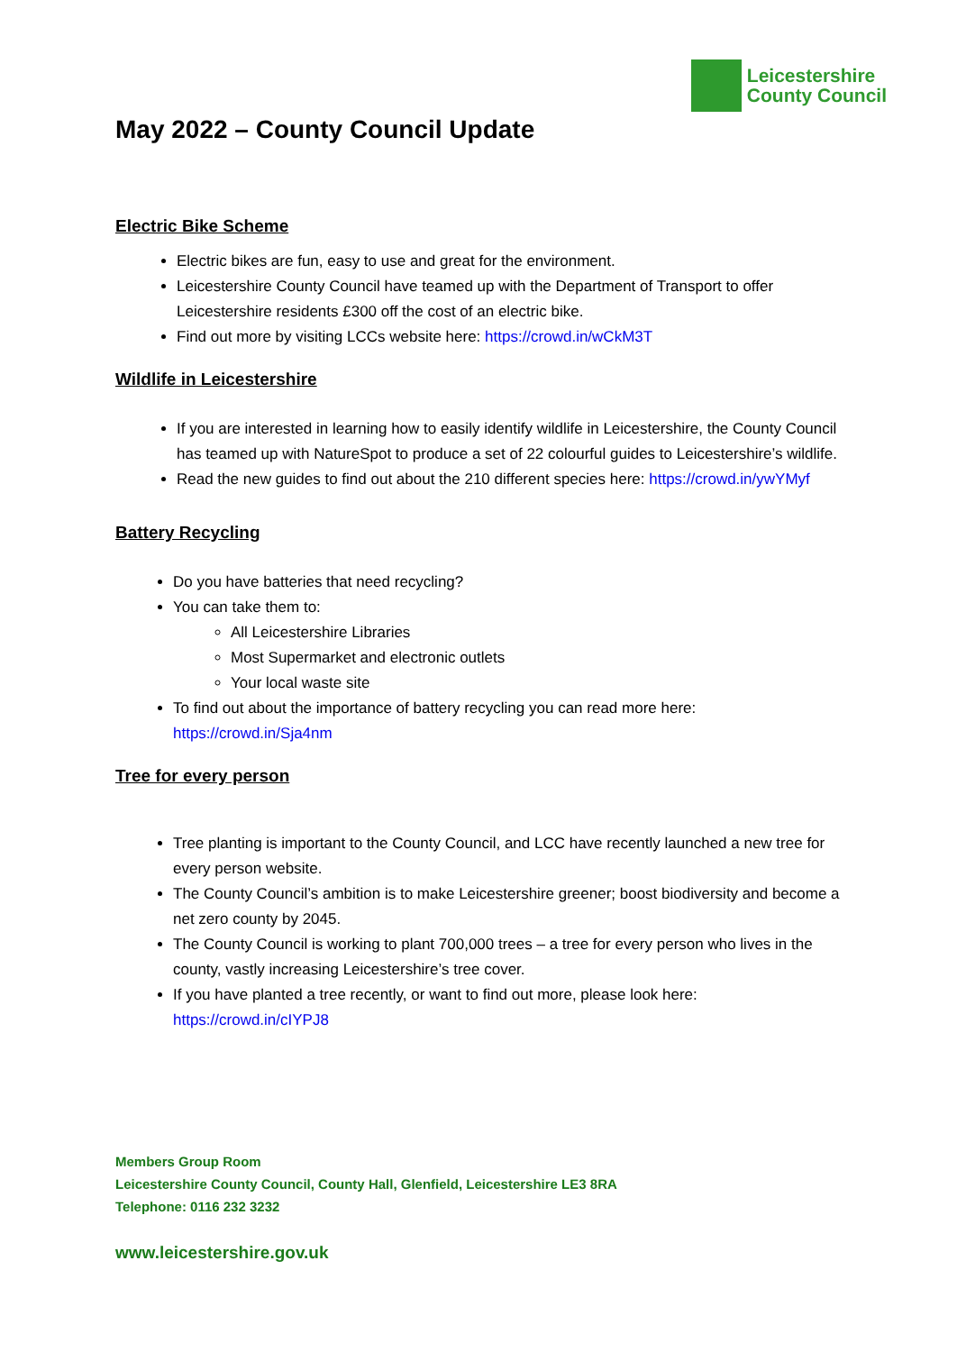Leicestershire
County Council
May 2022 – County Council Update
Electric Bike Scheme
Electric bikes are fun, easy to use and great for the environment.
Leicestershire County Council have teamed up with the Department of Transport to offer Leicestershire residents £300 off the cost of an electric bike.
Find out more by visiting LCCs website here: https://crowd.in/wCkM3T
Wildlife in Leicestershire
If you are interested in learning how to easily identify wildlife in Leicestershire, the County Council has teamed up with NatureSpot to produce a set of 22 colourful guides to Leicestershire’s wildlife.
Read the new guides to find out about the 210 different species here: https://crowd.in/ywYMyf
Battery Recycling
Do you have batteries that need recycling?
You can take them to:
All Leicestershire Libraries
Most Supermarket and electronic outlets
Your local waste site
To find out about the importance of battery recycling you can read more here: https://crowd.in/Sja4nm
Tree for every person
Tree planting is important to the County Council, and LCC have recently launched a new tree for every person website.
The County Council’s ambition is to make Leicestershire greener; boost biodiversity and become a net zero county by 2045.
The County Council is working to plant 700,000 trees – a tree for every person who lives in the county, vastly increasing Leicestershire’s tree cover.
If you have planted a tree recently, or want to find out more, please look here: https://crowd.in/cIYPJ8
Members Group Room
Leicestershire County Council, County Hall, Glenfield, Leicestershire LE3 8RA
Telephone: 0116 232 3232
www.leicestershire.gov.uk